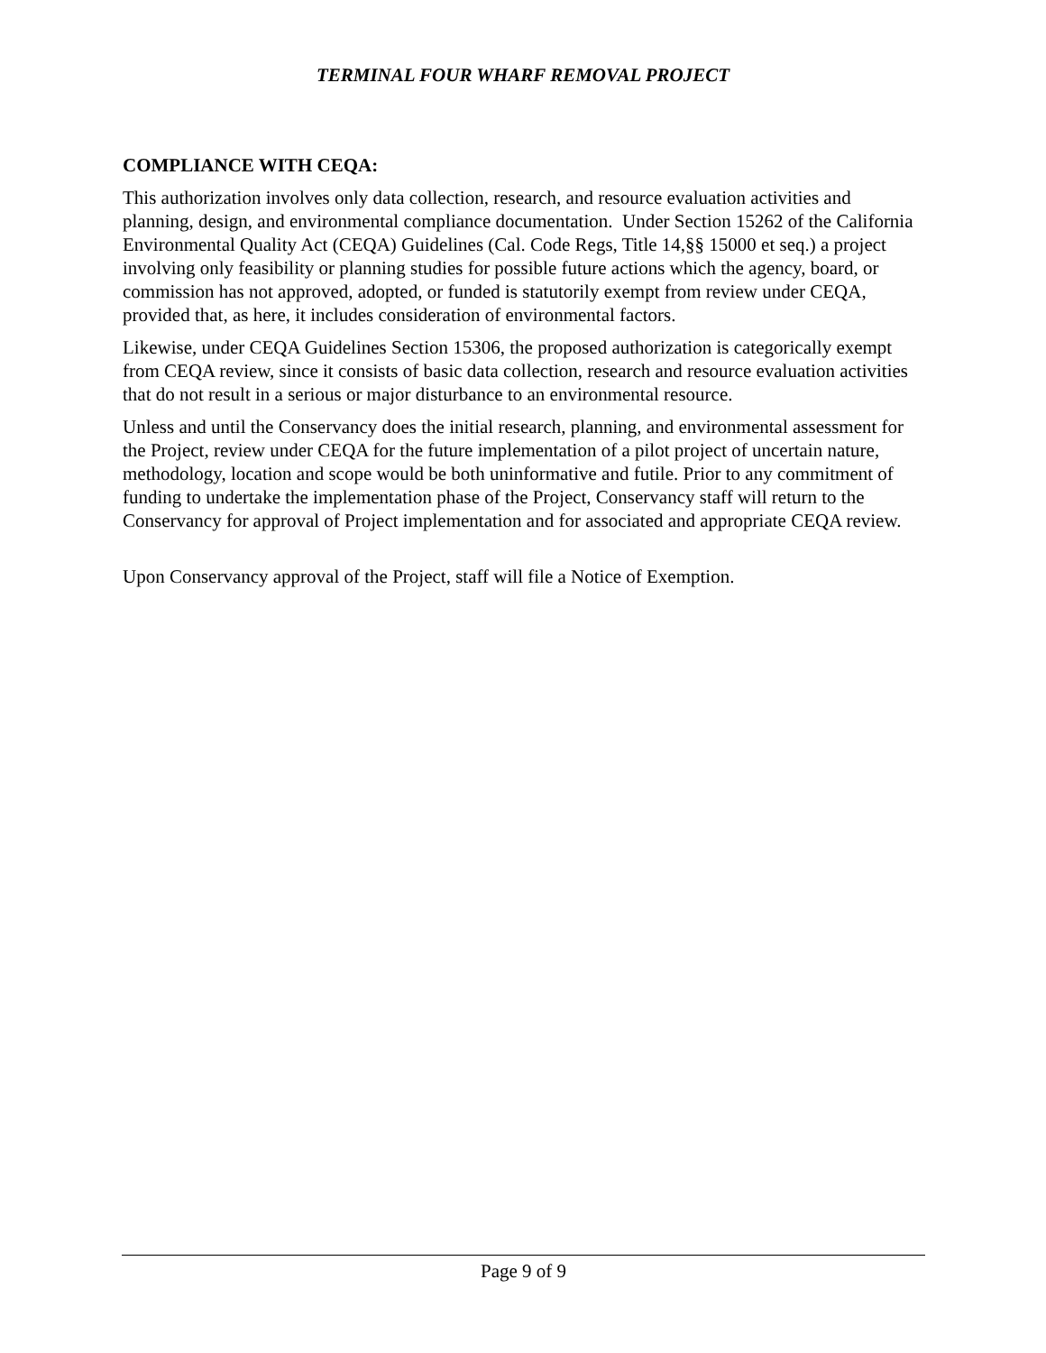TERMINAL FOUR WHARF REMOVAL PROJECT
COMPLIANCE WITH CEQA:
This authorization involves only data collection, research, and resource evaluation activities and planning, design, and environmental compliance documentation. Under Section 15262 of the California Environmental Quality Act (CEQA) Guidelines (Cal. Code Regs, Title 14,§§ 15000 et seq.) a project involving only feasibility or planning studies for possible future actions which the agency, board, or commission has not approved, adopted, or funded is statutorily exempt from review under CEQA, provided that, as here, it includes consideration of environmental factors.
Likewise, under CEQA Guidelines Section 15306, the proposed authorization is categorically exempt from CEQA review, since it consists of basic data collection, research and resource evaluation activities that do not result in a serious or major disturbance to an environmental resource.
Unless and until the Conservancy does the initial research, planning, and environmental assessment for the Project, review under CEQA for the future implementation of a pilot project of uncertain nature, methodology, location and scope would be both uninformative and futile. Prior to any commitment of funding to undertake the implementation phase of the Project, Conservancy staff will return to the Conservancy for approval of Project implementation and for associated and appropriate CEQA review.
Upon Conservancy approval of the Project, staff will file a Notice of Exemption.
Page 9 of 9